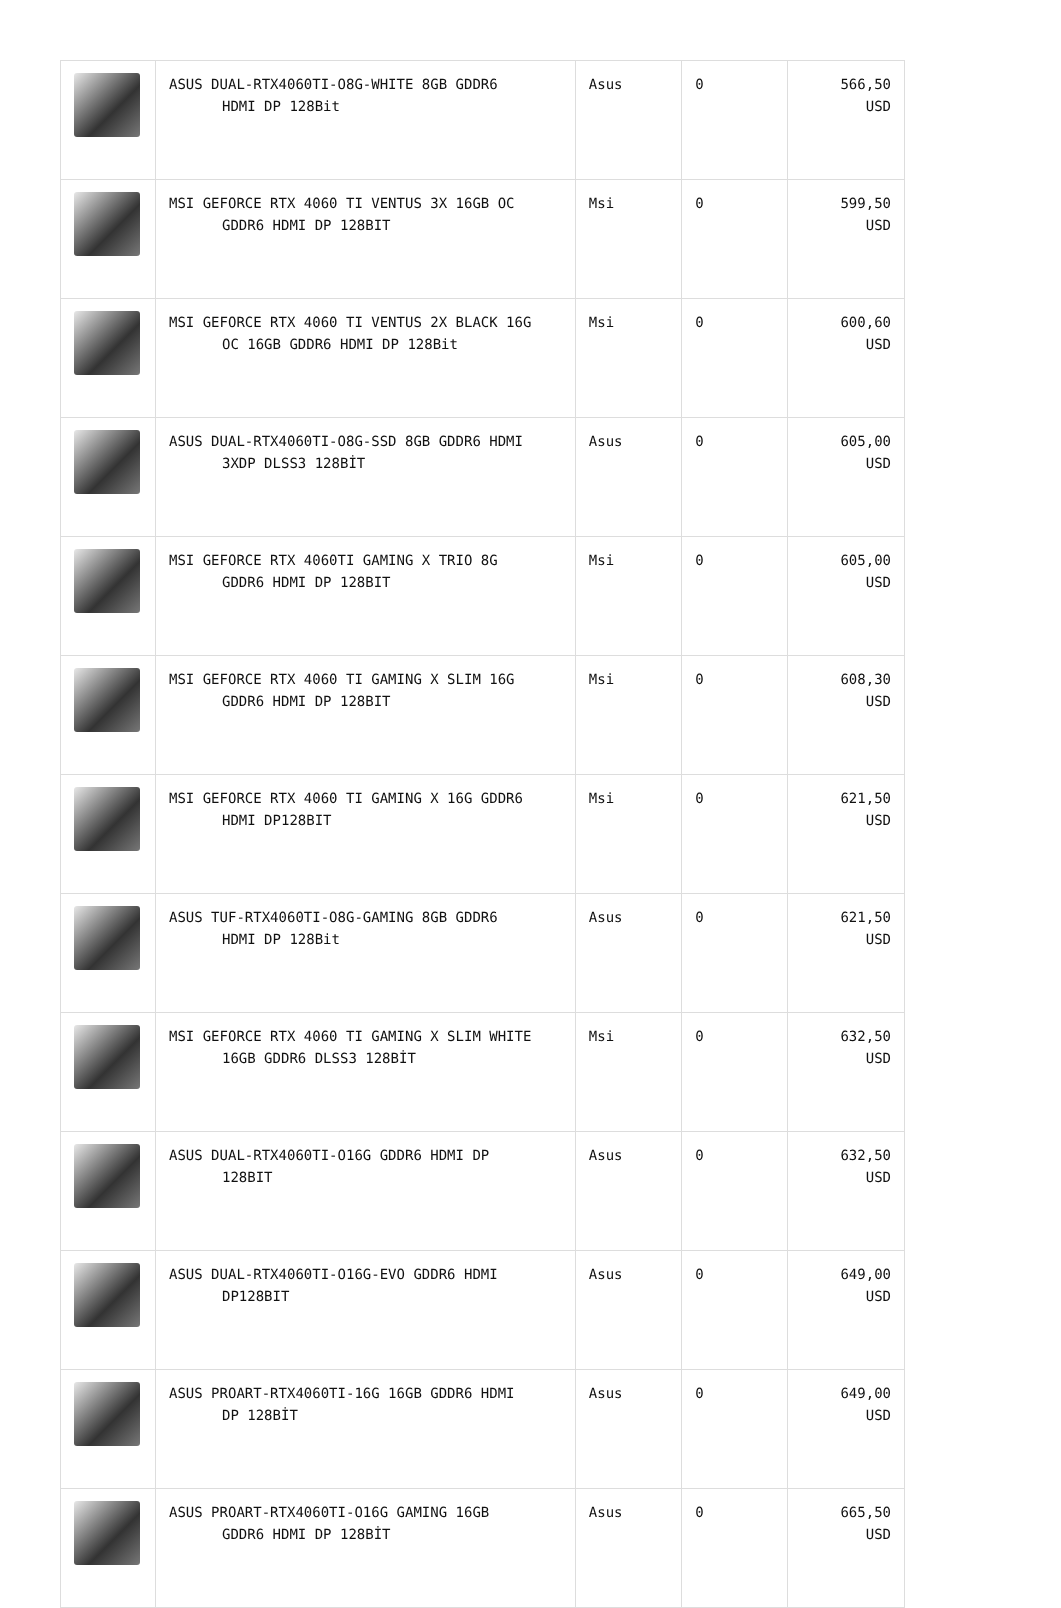| | ASUS DUAL-RTX4060TI-O8G-WHITE 8GB GDDR6 HDMI DP 128Bit | Asus | 0 | 566,50 USD |
| | MSI GEFORCE RTX 4060 TI VENTUS 3X 16GB OC GDDR6 HDMI DP 128BIT | Msi | 0 | 599,50 USD |
| | MSI GEFORCE RTX 4060 TI VENTUS 2X BLACK 16G OC 16GB GDDR6 HDMI DP 128Bit | Msi | 0 | 600,60 USD |
| | ASUS DUAL-RTX4060TI-O8G-SSD 8GB GDDR6 HDMI 3XDP DLSS3 128BİT | Asus | 0 | 605,00 USD |
| | MSI GEFORCE RTX 4060TI GAMING X TRIO 8G GDDR6 HDMI DP 128BIT | Msi | 0 | 605,00 USD |
| | MSI GEFORCE RTX 4060 TI GAMING X SLIM 16G GDDR6 HDMI DP 128BIT | Msi | 0 | 608,30 USD |
| | MSI GEFORCE RTX 4060 TI GAMING X 16G GDDR6 HDMI DP128BIT | Msi | 0 | 621,50 USD |
| | ASUS TUF-RTX4060TI-O8G-GAMING 8GB GDDR6 HDMI DP 128Bit | Asus | 0 | 621,50 USD |
| | MSI GEFORCE RTX 4060 TI GAMING X SLIM WHITE 16GB GDDR6 DLSS3 128BİT | Msi | 0 | 632,50 USD |
| | ASUS DUAL-RTX4060TI-O16G GDDR6 HDMI DP 128BIT | Asus | 0 | 632,50 USD |
| | ASUS DUAL-RTX4060TI-O16G-EVO GDDR6 HDMI DP128BIT | Asus | 0 | 649,00 USD |
| | ASUS PROART-RTX4060TI-16G 16GB GDDR6 HDMI DP 128BİT | Asus | 0 | 649,00 USD |
| | ASUS PROART-RTX4060TI-O16G GAMING 16GB GDDR6 HDMI DP 128BİT | Asus | 0 | 665,50 USD |